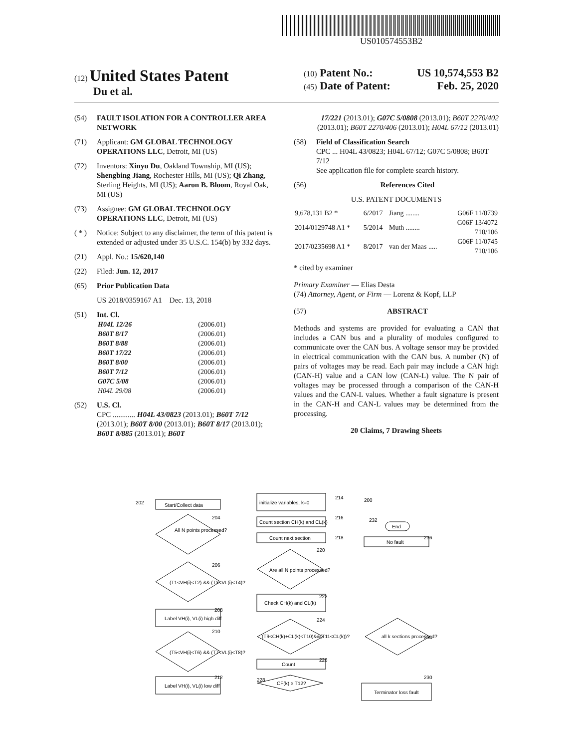US010574553B2
(12) United States Patent
Du et al.
(10) Patent No.: US 10,574,553 B2
(45) Date of Patent: Feb. 25, 2020
(54) FAULT ISOLATION FOR A CONTROLLER AREA NETWORK
(71) Applicant: GM GLOBAL TECHNOLOGY OPERATIONS LLC, Detroit, MI (US)
(72) Inventors: Xinyu Du, Oakland Township, MI (US); Shengbing Jiang, Rochester Hills, MI (US); Qi Zhang, Sterling Heights, MI (US); Aaron B. Bloom, Royal Oak, MI (US)
(73) Assignee: GM GLOBAL TECHNOLOGY OPERATIONS LLC, Detroit, MI (US)
( * ) Notice: Subject to any disclaimer, the term of this patent is extended or adjusted under 35 U.S.C. 154(b) by 332 days.
(21) Appl. No.: 15/620,140
(22) Filed: Jun. 12, 2017
(65) Prior Publication Data
US 2018/0359167 A1 Dec. 13, 2018
(51) Int. Cl.
| H04L 12/26 | (2006.01) |
| B60T 8/17 | (2006.01) |
| B60T 8/88 | (2006.01) |
| B60T 17/22 | (2006.01) |
| B60T 8/00 | (2006.01) |
| B60T 7/12 | (2006.01) |
| G07C 5/08 | (2006.01) |
| H04L 29/08 | (2006.01) |
(52) U.S. Cl.
CPC ............ H04L 43/0823 (2013.01); B60T 7/12 (2013.01); B60T 8/00 (2013.01); B60T 8/17 (2013.01); B60T 8/885 (2013.01); B60T
17/221 (2013.01); G07C 5/0808 (2013.01); B60T 2270/402 (2013.01); B60T 2270/406 (2013.01); H04L 67/12 (2013.01)
(58) Field of Classification Search
CPC ... H04L 43/0823; H04L 67/12; G07C 5/0808; B60T 7/12
See application file for complete search history.
(56) References Cited
U.S. PATENT DOCUMENTS
| 9,678,131 B2 * | 6/2017 | Jiang ........ | G06F 11/0739 |
| 2014/0129748 A1 * | 5/2014 | Muth ........ | G06F 13/4072 710/106 |
| 2017/0235698 A1 * | 8/2017 | van der Maas ..... | G06F 11/0745 710/106 |
* cited by examiner
Primary Examiner — Elias Desta
(74) Attorney, Agent, or Firm — Lorenz & Kopf, LLP
(57) ABSTRACT
Methods and systems are provided for evaluating a CAN that includes a CAN bus and a plurality of modules configured to communicate over the CAN bus. A voltage sensor may be provided in electrical communication with the CAN bus. A number (N) of pairs of voltages may be read. Each pair may include a CAN high (CAN-H) value and a CAN low (CAN-L) value. The N pair of voltages may be processed through a comparison of the CAN-H values and the CAN-L values. Whether a fault signature is present in the CAN-H and CAN-L values may be determined from the processing.
20 Claims, 7 Drawing Sheets
Start/Collect data
All N points processed?
(T1<VH(i)<T2) && (T3<VL(i)<T4)?
Label VH(i), VL(i) high diff
(T5<VH(i)<T6) && (T7<VL(i)<T8)?
Label VH(i), VL(i) low diff
initialize variables, k=0
Count section CH(k) and CL(k)
Count next section
Are all N points processed?
Check CH(k) and CL(k)
(T9<CH(k)+CL(k)<T10)&&(T11<CL(k))?
Count
CF(k) ≥ T12?
Terminator loss fault
all k sections processed?
No fault
End
202
204
206
208
210
212
214
216
218
220
222
224
226
228
230
232
234
236
200